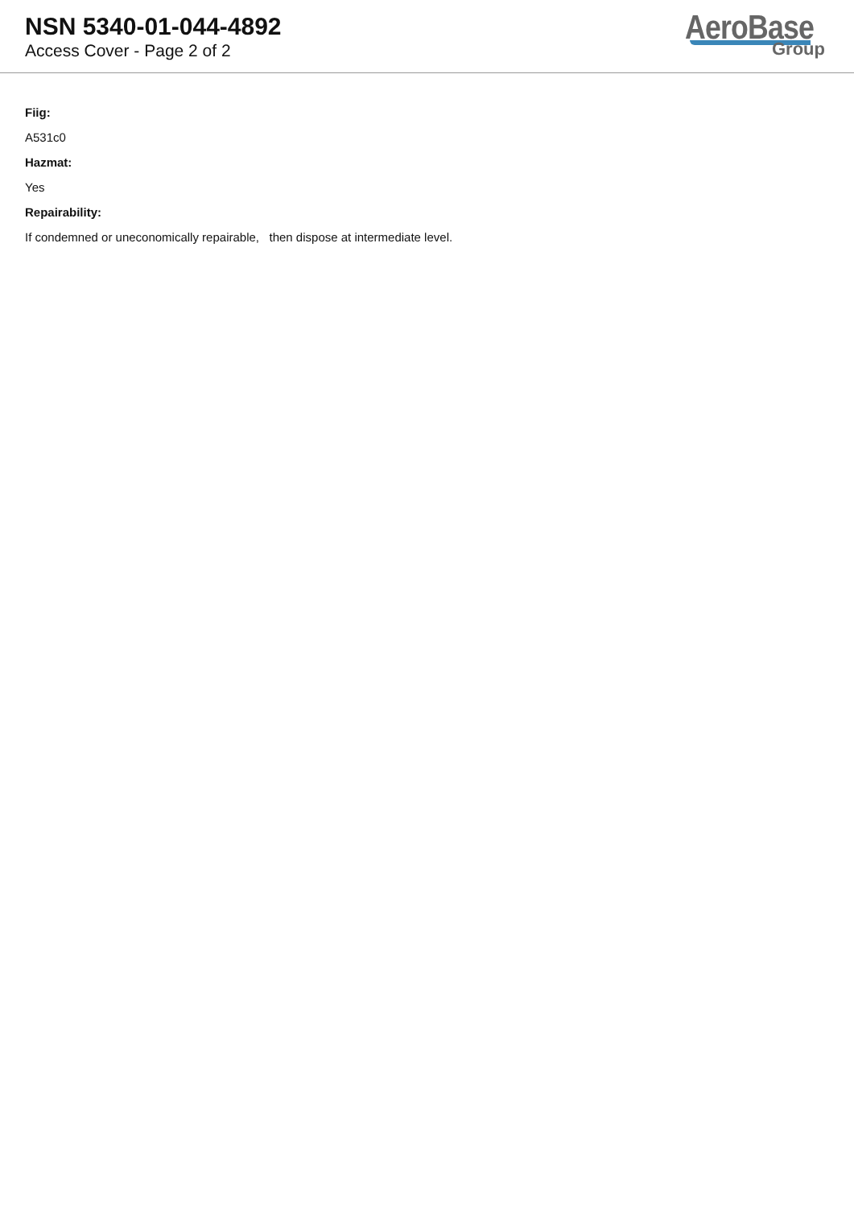NSN 5340-01-044-4892
Access Cover - Page 2 of 2
AeroBase
Group
Fiig:
A531c0
Hazmat:
Yes
Repairability:
If condemned or uneconomically repairable, then dispose at intermediate level.